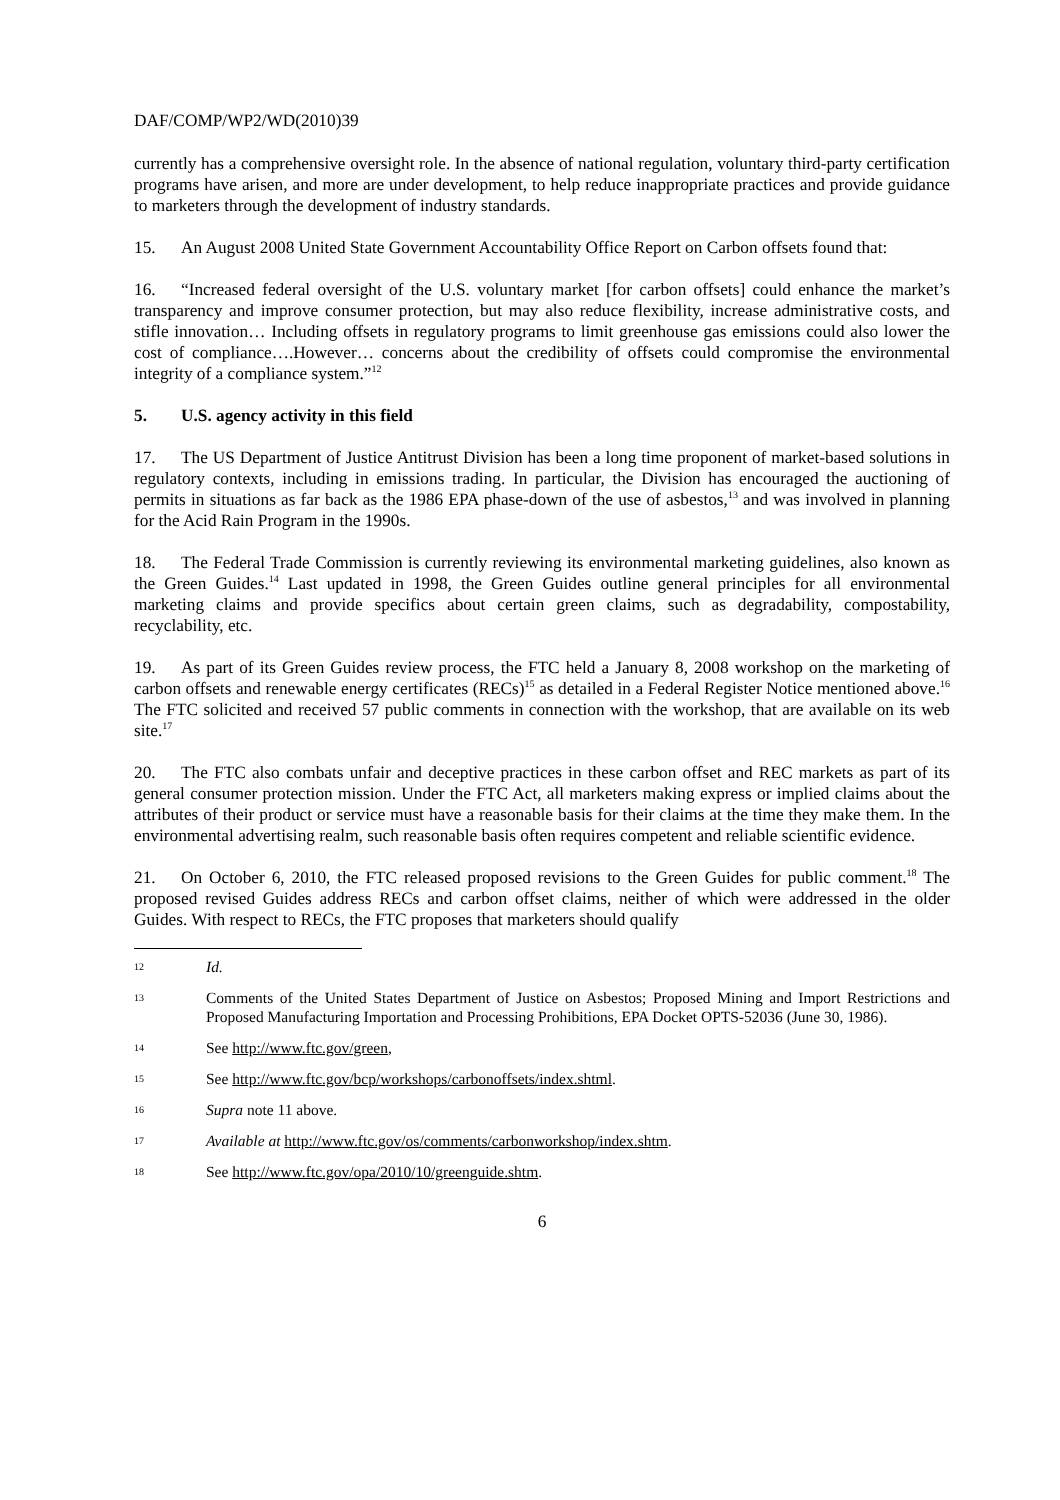DAF/COMP/WP2/WD(2010)39
currently has a comprehensive oversight role. In the absence of national regulation, voluntary third-party certification programs have arisen, and more are under development, to help reduce inappropriate practices and provide guidance to marketers through the development of industry standards.
15. An August 2008 United State Government Accountability Office Report on Carbon offsets found that:
16. “Increased federal oversight of the U.S. voluntary market [for carbon offsets] could enhance the market’s transparency and improve consumer protection, but may also reduce flexibility, increase administrative costs, and stifle innovation… Including offsets in regulatory programs to limit greenhouse gas emissions could also lower the cost of compliance….However… concerns about the credibility of offsets could compromise the environmental integrity of a compliance system.”<sup>12</sup>
5. U.S. agency activity in this field
17. The US Department of Justice Antitrust Division has been a long time proponent of market-based solutions in regulatory contexts, including in emissions trading. In particular, the Division has encouraged the auctioning of permits in situations as far back as the 1986 EPA phase-down of the use of asbestos,<sup>13</sup> and was involved in planning for the Acid Rain Program in the 1990s.
18. The Federal Trade Commission is currently reviewing its environmental marketing guidelines, also known as the Green Guides.<sup>14</sup> Last updated in 1998, the Green Guides outline general principles for all environmental marketing claims and provide specifics about certain green claims, such as degradability, compostability, recyclability, etc.
19. As part of its Green Guides review process, the FTC held a January 8, 2008 workshop on the marketing of carbon offsets and renewable energy certificates (RECs)<sup>15</sup> as detailed in a Federal Register Notice mentioned above.<sup>16</sup> The FTC solicited and received 57 public comments in connection with the workshop, that are available on its web site.<sup>17</sup>
20. The FTC also combats unfair and deceptive practices in these carbon offset and REC markets as part of its general consumer protection mission. Under the FTC Act, all marketers making express or implied claims about the attributes of their product or service must have a reasonable basis for their claims at the time they make them. In the environmental advertising realm, such reasonable basis often requires competent and reliable scientific evidence.
21. On October 6, 2010, the FTC released proposed revisions to the Green Guides for public comment.<sup>18</sup> The proposed revised Guides address RECs and carbon offset claims, neither of which were addressed in the older Guides. With respect to RECs, the FTC proposes that marketers should qualify
12 Id.
13 Comments of the United States Department of Justice on Asbestos; Proposed Mining and Import Restrictions and Proposed Manufacturing Importation and Processing Prohibitions, EPA Docket OPTS-52036 (June 30, 1986).
14 See http://www.ftc.gov/green,
15 See http://www.ftc.gov/bcp/workshops/carbonoffsets/index.shtml.
16 Supra note 11 above.
17 Available at http://www.ftc.gov/os/comments/carbonworkshop/index.shtm.
18 See http://www.ftc.gov/opa/2010/10/greenguide.shtm.
6